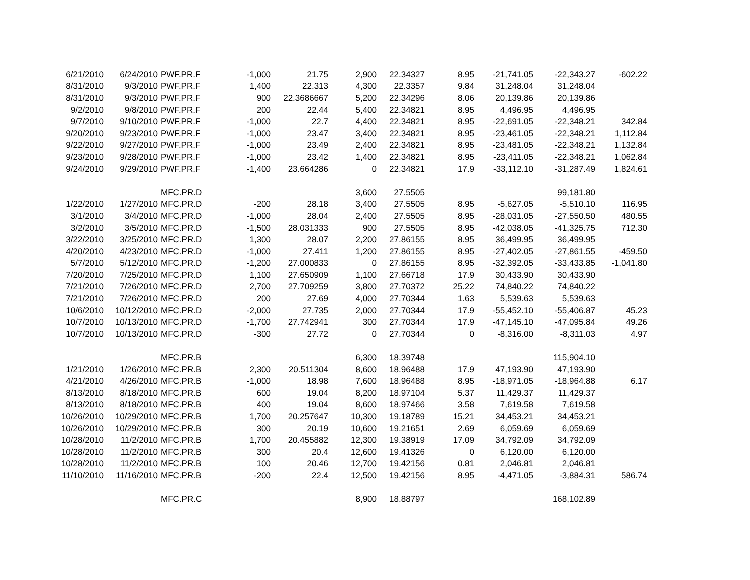| 6/21/2010 | 6/24/2010 | PWF.PR.F | -1,000 | 21.75 | 2,900 | 22.34327 | 8.95 | -21,741.05 | -22,343.27 | -602.22 |
| 8/31/2010 | 9/3/2010 | PWF.PR.F | 1,400 | 22.313 | 4,300 | 22.3357 | 9.84 | 31,248.04 | 31,248.04 | |
| 8/31/2010 | 9/3/2010 | PWF.PR.F | 900 | 22.3686667 | 5,200 | 22.34296 | 8.06 | 20,139.86 | 20,139.86 | |
| 9/2/2010 | 9/8/2010 | PWF.PR.F | 200 | 22.44 | 5,400 | 22.34821 | 8.95 | 4,496.95 | 4,496.95 | |
| 9/7/2010 | 9/10/2010 | PWF.PR.F | -1,000 | 22.7 | 4,400 | 22.34821 | 8.95 | -22,691.05 | -22,348.21 | 342.84 |
| 9/20/2010 | 9/23/2010 | PWF.PR.F | -1,000 | 23.47 | 3,400 | 22.34821 | 8.95 | -23,461.05 | -22,348.21 | 1,112.84 |
| 9/22/2010 | 9/27/2010 | PWF.PR.F | -1,000 | 23.49 | 2,400 | 22.34821 | 8.95 | -23,481.05 | -22,348.21 | 1,132.84 |
| 9/23/2010 | 9/28/2010 | PWF.PR.F | -1,000 | 23.42 | 1,400 | 22.34821 | 8.95 | -23,411.05 | -22,348.21 | 1,062.84 |
| 9/24/2010 | 9/29/2010 | PWF.PR.F | -1,400 | 23.664286 | 0 | 22.34821 | 17.9 | -33,112.10 | -31,287.49 | 1,824.61 |
| | | MFC.PR.D | | | 3,600 | 27.5505 | | | 99,181.80 | |
| 1/22/2010 | 1/27/2010 | MFC.PR.D | -200 | 28.18 | 3,400 | 27.5505 | 8.95 | -5,627.05 | -5,510.10 | 116.95 |
| 3/1/2010 | 3/4/2010 | MFC.PR.D | -1,000 | 28.04 | 2,400 | 27.5505 | 8.95 | -28,031.05 | -27,550.50 | 480.55 |
| 3/2/2010 | 3/5/2010 | MFC.PR.D | -1,500 | 28.031333 | 900 | 27.5505 | 8.95 | -42,038.05 | -41,325.75 | 712.30 |
| 3/22/2010 | 3/25/2010 | MFC.PR.D | 1,300 | 28.07 | 2,200 | 27.86155 | 8.95 | 36,499.95 | 36,499.95 | |
| 4/20/2010 | 4/23/2010 | MFC.PR.D | -1,000 | 27.411 | 1,200 | 27.86155 | 8.95 | -27,402.05 | -27,861.55 | -459.50 |
| 5/7/2010 | 5/12/2010 | MFC.PR.D | -1,200 | 27.000833 | 0 | 27.86155 | 8.95 | -32,392.05 | -33,433.85 | -1,041.80 |
| 7/20/2010 | 7/25/2010 | MFC.PR.D | 1,100 | 27.650909 | 1,100 | 27.66718 | 17.9 | 30,433.90 | 30,433.90 | |
| 7/21/2010 | 7/26/2010 | MFC.PR.D | 2,700 | 27.709259 | 3,800 | 27.70372 | 25.22 | 74,840.22 | 74,840.22 | |
| 7/21/2010 | 7/26/2010 | MFC.PR.D | 200 | 27.69 | 4,000 | 27.70344 | 1.63 | 5,539.63 | 5,539.63 | |
| 10/6/2010 | 10/12/2010 | MFC.PR.D | -2,000 | 27.735 | 2,000 | 27.70344 | 17.9 | -55,452.10 | -55,406.87 | 45.23 |
| 10/7/2010 | 10/13/2010 | MFC.PR.D | -1,700 | 27.742941 | 300 | 27.70344 | 17.9 | -47,145.10 | -47,095.84 | 49.26 |
| 10/7/2010 | 10/13/2010 | MFC.PR.D | -300 | 27.72 | 0 | 27.70344 | 0 | -8,316.00 | -8,311.03 | 4.97 |
| | | MFC.PR.B | | | 6,300 | 18.39748 | | | 115,904.10 | |
| 1/21/2010 | 1/26/2010 | MFC.PR.B | 2,300 | 20.511304 | 8,600 | 18.96488 | 17.9 | 47,193.90 | 47,193.90 | |
| 4/21/2010 | 4/26/2010 | MFC.PR.B | -1,000 | 18.98 | 7,600 | 18.96488 | 8.95 | -18,971.05 | -18,964.88 | 6.17 |
| 8/13/2010 | 8/18/2010 | MFC.PR.B | 600 | 19.04 | 8,200 | 18.97104 | 5.37 | 11,429.37 | 11,429.37 | |
| 8/13/2010 | 8/18/2010 | MFC.PR.B | 400 | 19.04 | 8,600 | 18.97466 | 3.58 | 7,619.58 | 7,619.58 | |
| 10/26/2010 | 10/29/2010 | MFC.PR.B | 1,700 | 20.257647 | 10,300 | 19.18789 | 15.21 | 34,453.21 | 34,453.21 | |
| 10/26/2010 | 10/29/2010 | MFC.PR.B | 300 | 20.19 | 10,600 | 19.21651 | 2.69 | 6,059.69 | 6,059.69 | |
| 10/28/2010 | 11/2/2010 | MFC.PR.B | 1,700 | 20.455882 | 12,300 | 19.38919 | 17.09 | 34,792.09 | 34,792.09 | |
| 10/28/2010 | 11/2/2010 | MFC.PR.B | 300 | 20.4 | 12,600 | 19.41326 | 0 | 6,120.00 | 6,120.00 | |
| 10/28/2010 | 11/2/2010 | MFC.PR.B | 100 | 20.46 | 12,700 | 19.42156 | 0.81 | 2,046.81 | 2,046.81 | |
| 11/10/2010 | 11/16/2010 | MFC.PR.B | -200 | 22.4 | 12,500 | 19.42156 | 8.95 | -4,471.05 | -3,884.31 | 586.74 |
| | | MFC.PR.C | | | 8,900 | 18.88797 | | | 168,102.89 | |